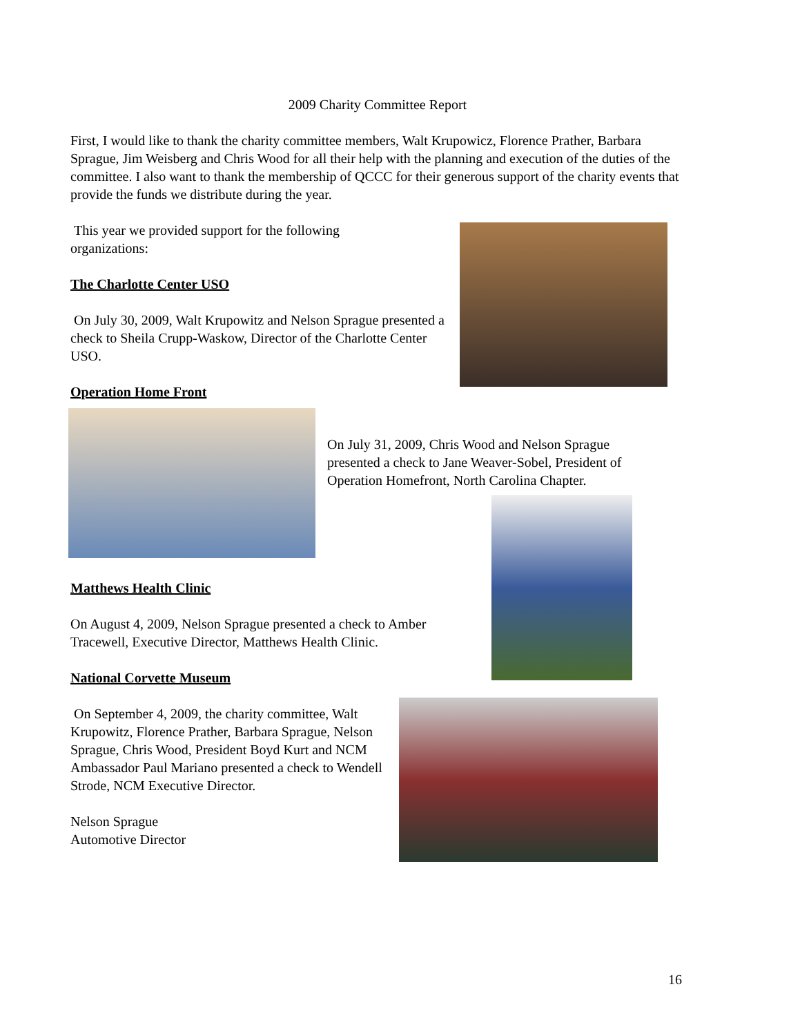2009 Charity Committee Report
First, I would like to thank the charity committee members, Walt Krupowicz, Florence Prather, Barbara Sprague, Jim Weisberg and Chris Wood for all their help with the planning and execution of the duties of the committee. I also want to thank the membership of QCCC for their generous support of the charity events that provide the funds we distribute during the year.
This year we provided support for the following organizations:
The Charlotte Center USO
On July 30, 2009, Walt Krupowitz and Nelson Sprague presented a check to Sheila Crupp-Waskow, Director of the Charlotte Center USO.
Operation Home Front
On July 31, 2009, Chris Wood and Nelson Sprague presented a check to Jane Weaver-Sobel, President of Operation Homefront, North Carolina Chapter.
Matthews Health Clinic
On August 4, 2009, Nelson Sprague presented a check to Amber Tracewell, Executive Director, Matthews Health Clinic.
National Corvette Museum
On September 4, 2009, the charity committee, Walt Krupowitz, Florence Prather, Barbara Sprague, Nelson Sprague, Chris Wood, President Boyd Kurt and NCM Ambassador Paul Mariano presented a check to Wendell Strode, NCM Executive Director.
Nelson Sprague
Automotive Director
16